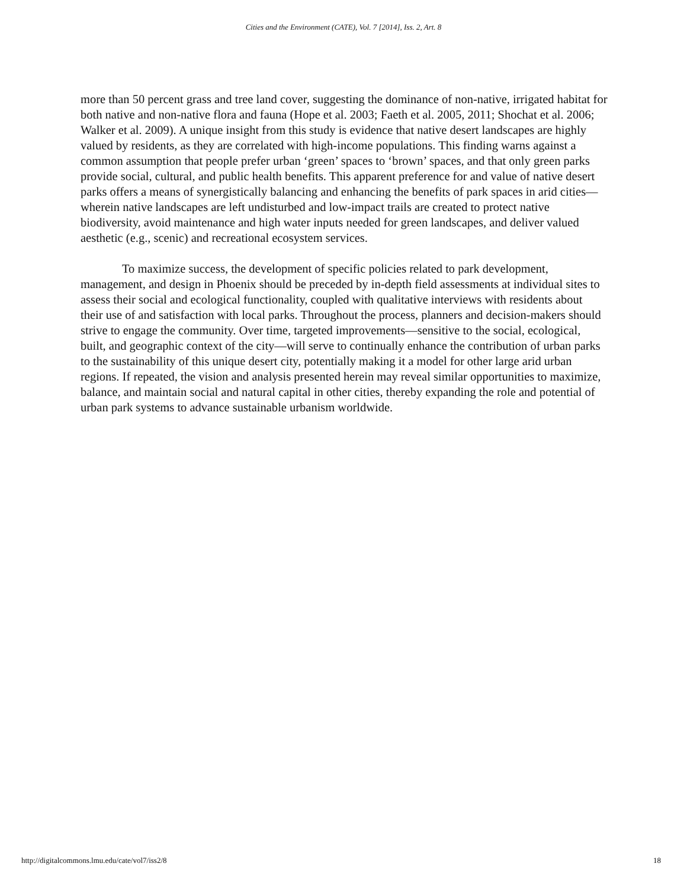Cities and the Environment (CATE), Vol. 7 [2014], Iss. 2, Art. 8
more than 50 percent grass and tree land cover, suggesting the dominance of non-native, irrigated habitat for both native and non-native flora and fauna (Hope et al. 2003; Faeth et al. 2005, 2011; Shochat et al. 2006; Walker et al. 2009). A unique insight from this study is evidence that native desert landscapes are highly valued by residents, as they are correlated with high-income populations. This finding warns against a common assumption that people prefer urban ‘green’ spaces to ‘brown’ spaces, and that only green parks provide social, cultural, and public health benefits. This apparent preference for and value of native desert parks offers a means of synergistically balancing and enhancing the benefits of park spaces in arid cities—wherein native landscapes are left undisturbed and low-impact trails are created to protect native biodiversity, avoid maintenance and high water inputs needed for green landscapes, and deliver valued aesthetic (e.g., scenic) and recreational ecosystem services.
To maximize success, the development of specific policies related to park development, management, and design in Phoenix should be preceded by in-depth field assessments at individual sites to assess their social and ecological functionality, coupled with qualitative interviews with residents about their use of and satisfaction with local parks. Throughout the process, planners and decision-makers should strive to engage the community. Over time, targeted improvements—sensitive to the social, ecological, built, and geographic context of the city—will serve to continually enhance the contribution of urban parks to the sustainability of this unique desert city, potentially making it a model for other large arid urban regions. If repeated, the vision and analysis presented herein may reveal similar opportunities to maximize, balance, and maintain social and natural capital in other cities, thereby expanding the role and potential of urban park systems to advance sustainable urbanism worldwide.
http://digitalcommons.lmu.edu/cate/vol7/iss2/8 18